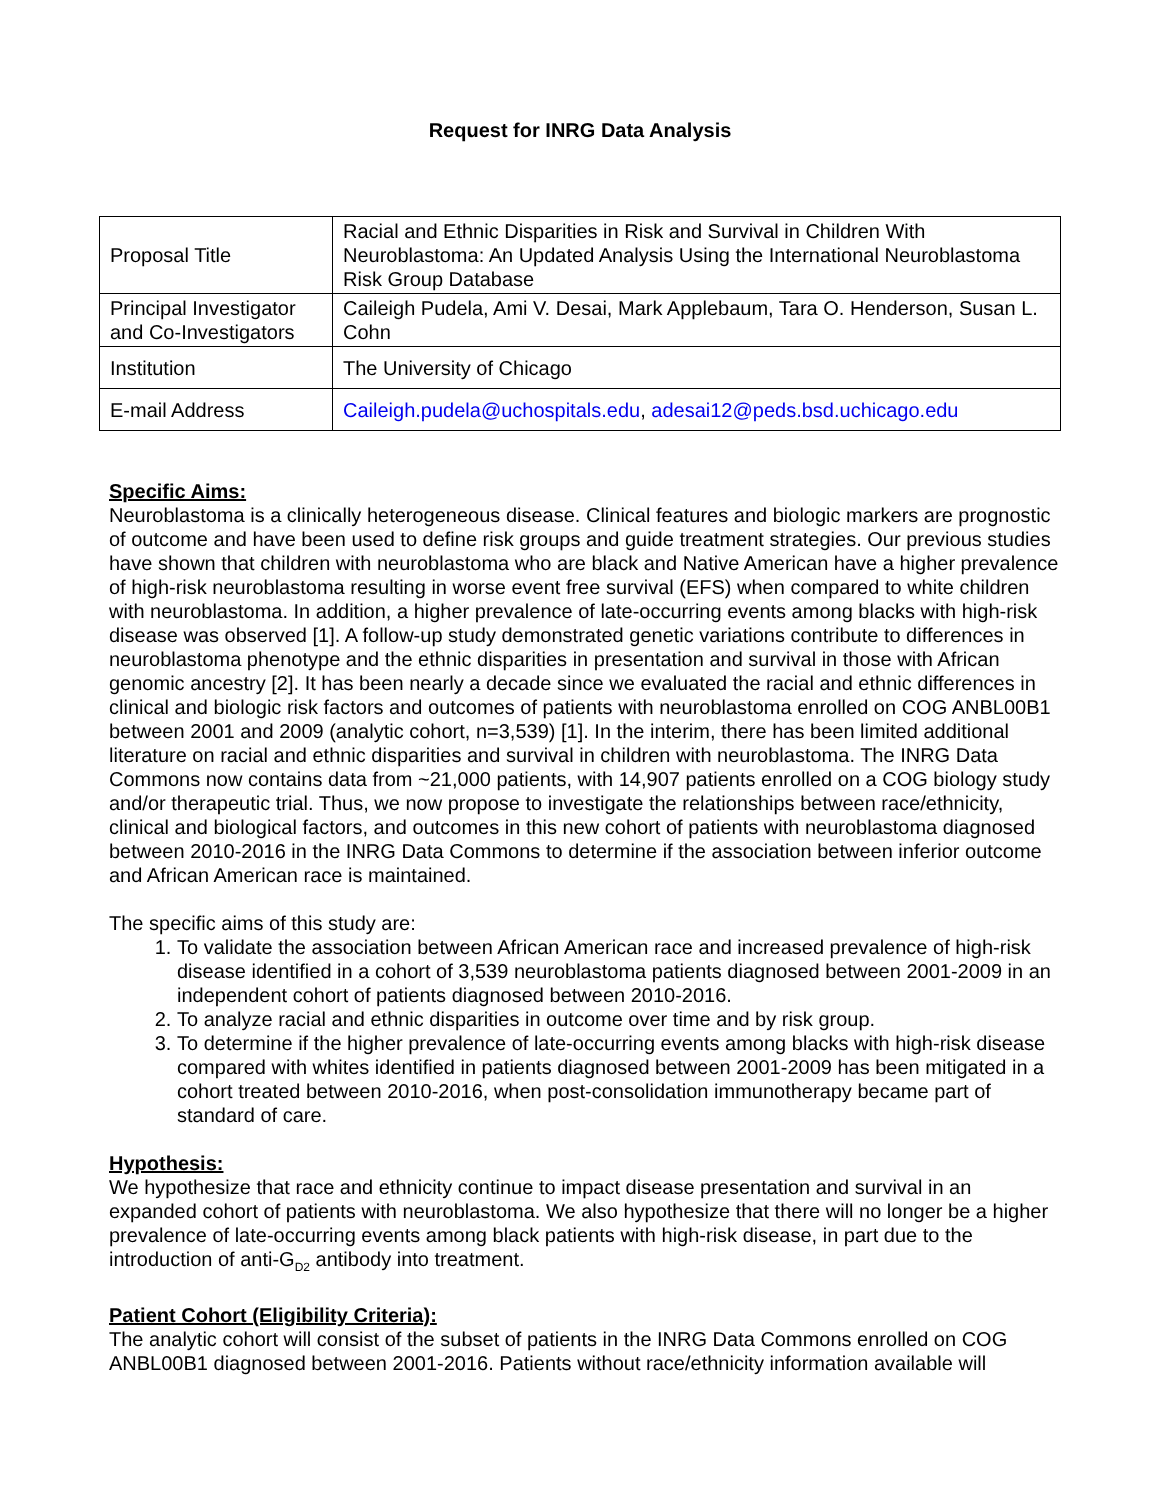Request for INRG Data Analysis
| Proposal Title | Racial and Ethnic Disparities in Risk and Survival in Children With Neuroblastoma: An Updated Analysis Using the International Neuroblastoma Risk Group Database |
| Principal Investigator and Co-Investigators | Caileigh Pudela, Ami V. Desai, Mark Applebaum, Tara O. Henderson, Susan L. Cohn |
| Institution | The University of Chicago |
| E-mail Address | Caileigh.pudela@uchospitals.edu , adesai12@peds.bsd.uchicago.edu |
Specific Aims:
Neuroblastoma is a clinically heterogeneous disease. Clinical features and biologic markers are prognostic of outcome and have been used to define risk groups and guide treatment strategies. Our previous studies have shown that children with neuroblastoma who are black and Native American have a higher prevalence of high-risk neuroblastoma resulting in worse event free survival (EFS) when compared to white children with neuroblastoma. In addition, a higher prevalence of late-occurring events among blacks with high-risk disease was observed [1]. A follow-up study demonstrated genetic variations contribute to differences in neuroblastoma phenotype and the ethnic disparities in presentation and survival in those with African genomic ancestry [2]. It has been nearly a decade since we evaluated the racial and ethnic differences in clinical and biologic risk factors and outcomes of patients with neuroblastoma enrolled on COG ANBL00B1 between 2001 and 2009 (analytic cohort, n=3,539) [1]. In the interim, there has been limited additional literature on racial and ethnic disparities and survival in children with neuroblastoma. The INRG Data Commons now contains data from ~21,000 patients, with 14,907 patients enrolled on a COG biology study and/or therapeutic trial. Thus, we now propose to investigate the relationships between race/ethnicity, clinical and biological factors, and outcomes in this new cohort of patients with neuroblastoma diagnosed between 2010-2016 in the INRG Data Commons to determine if the association between inferior outcome and African American race is maintained.
The specific aims of this study are:
1. To validate the association between African American race and increased prevalence of high-risk disease identified in a cohort of 3,539 neuroblastoma patients diagnosed between 2001-2009 in an independent cohort of patients diagnosed between 2010-2016.
2. To analyze racial and ethnic disparities in outcome over time and by risk group.
3. To determine if the higher prevalence of late-occurring events among blacks with high-risk disease compared with whites identified in patients diagnosed between 2001-2009 has been mitigated in a cohort treated between 2010-2016, when post-consolidation immunotherapy became part of standard of care.
Hypothesis:
We hypothesize that race and ethnicity continue to impact disease presentation and survival in an expanded cohort of patients with neuroblastoma. We also hypothesize that there will no longer be a higher prevalence of late-occurring events among black patients with high-risk disease, in part due to the introduction of anti-G<sub>D2</sub> antibody into treatment.
Patient Cohort (Eligibility Criteria):
The analytic cohort will consist of the subset of patients in the INRG Data Commons enrolled on COG ANBL00B1 diagnosed between 2001-2016. Patients without race/ethnicity information available will